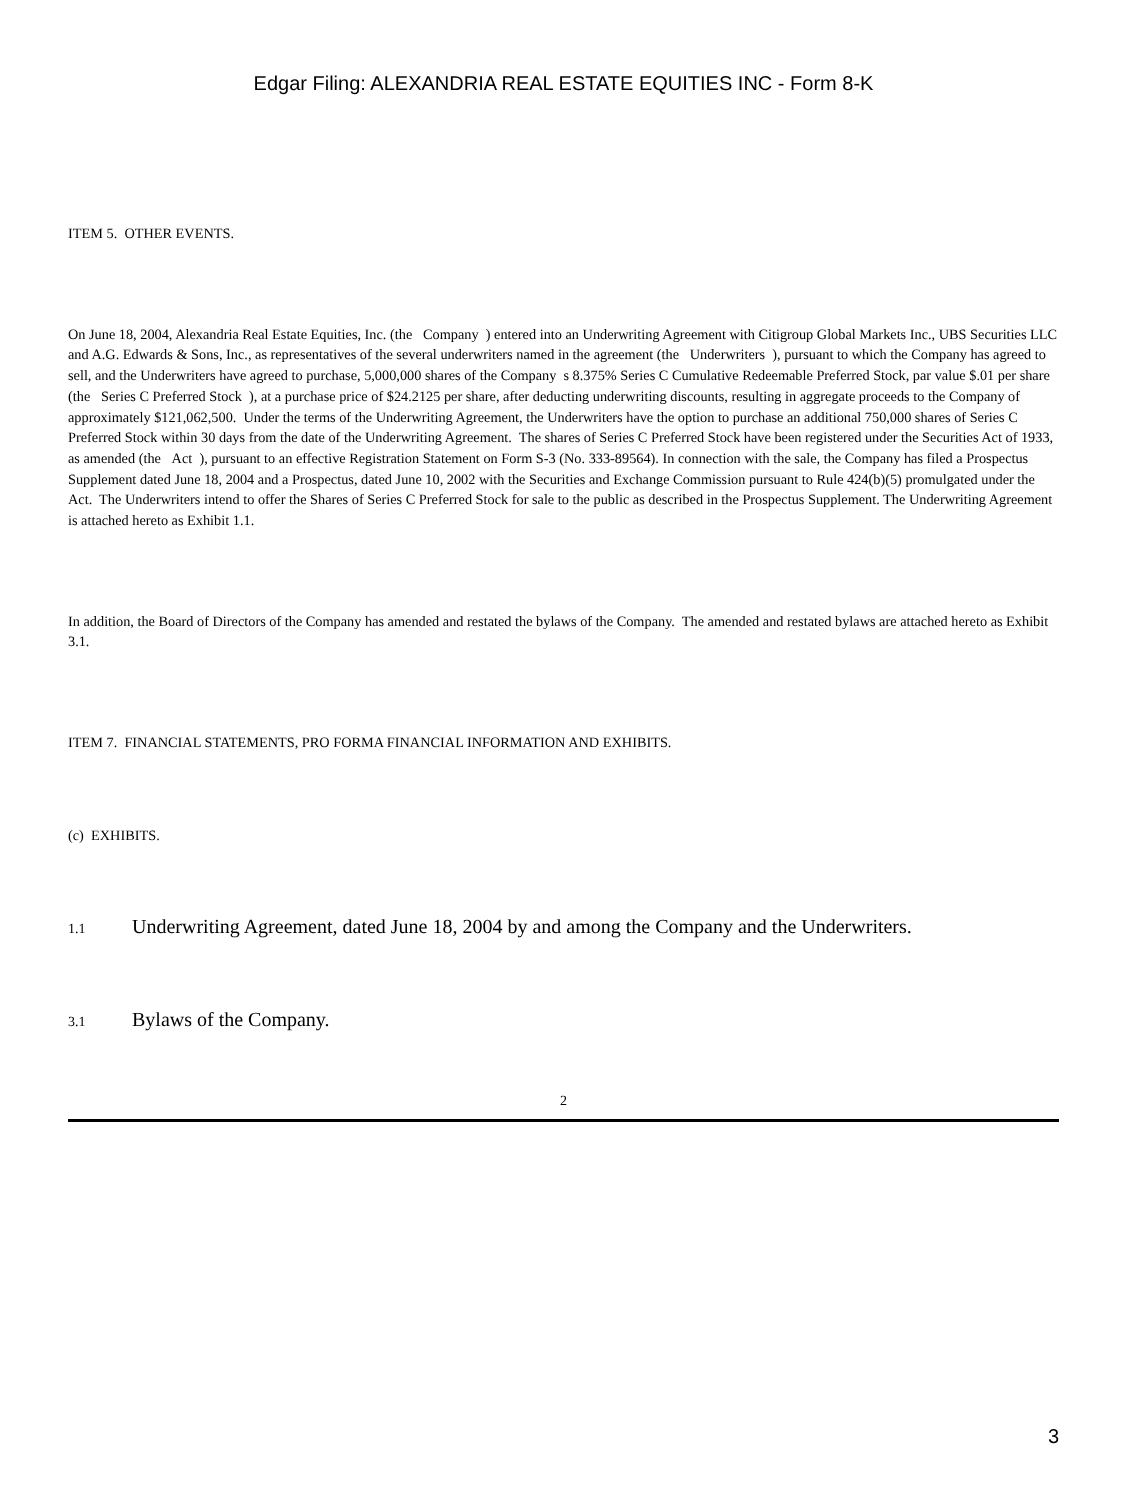Edgar Filing: ALEXANDRIA REAL ESTATE EQUITIES INC - Form 8-K
ITEM 5. OTHER EVENTS.
On June 18, 2004, Alexandria Real Estate Equities, Inc. (the Company ) entered into an Underwriting Agreement with Citigroup Global Markets Inc., UBS Securities LLC and A.G. Edwards & Sons, Inc., as representatives of the several underwriters named in the agreement (the Underwriters ), pursuant to which the Company has agreed to sell, and the Underwriters have agreed to purchase, 5,000,000 shares of the Company s 8.375% Series C Cumulative Redeemable Preferred Stock, par value $.01 per share (the Series C Preferred Stock ), at a purchase price of $24.2125 per share, after deducting underwriting discounts, resulting in aggregate proceeds to the Company of approximately $121,062,500. Under the terms of the Underwriting Agreement, the Underwriters have the option to purchase an additional 750,000 shares of Series C Preferred Stock within 30 days from the date of the Underwriting Agreement. The shares of Series C Preferred Stock have been registered under the Securities Act of 1933, as amended (the Act ), pursuant to an effective Registration Statement on Form S-3 (No. 333-89564). In connection with the sale, the Company has filed a Prospectus Supplement dated June 18, 2004 and a Prospectus, dated June 10, 2002 with the Securities and Exchange Commission pursuant to Rule 424(b)(5) promulgated under the Act. The Underwriters intend to offer the Shares of Series C Preferred Stock for sale to the public as described in the Prospectus Supplement. The Underwriting Agreement is attached hereto as Exhibit 1.1.
In addition, the Board of Directors of the Company has amended and restated the bylaws of the Company. The amended and restated bylaws are attached hereto as Exhibit 3.1.
ITEM 7. FINANCIAL STATEMENTS, PRO FORMA FINANCIAL INFORMATION AND EXHIBITS.
(c) EXHIBITS.
1.1 Underwriting Agreement, dated June 18, 2004 by and among the Company and the Underwriters.
3.1 Bylaws of the Company.
2
3